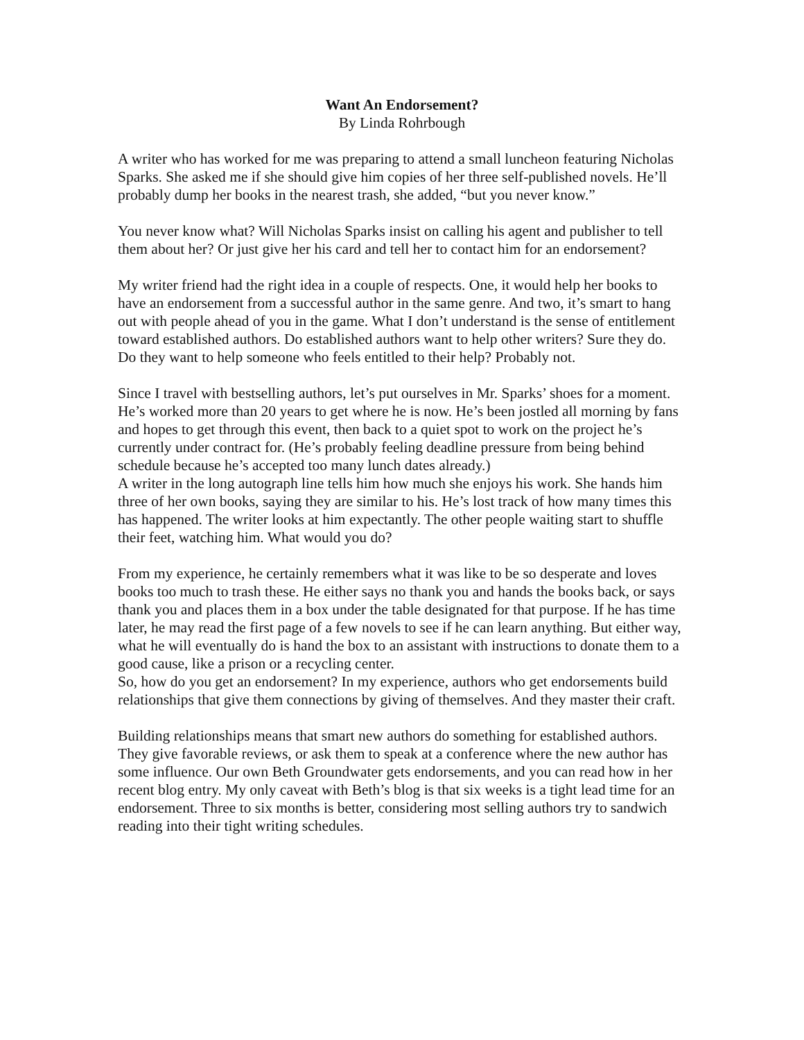Want An Endorsement?
By Linda Rohrbough
A writer who has worked for me was preparing to attend a small luncheon featuring Nicholas Sparks. She asked me if she should give him copies of her three self-published novels. He’ll probably dump her books in the nearest trash, she added, “but you never know.”
You never know what? Will Nicholas Sparks insist on calling his agent and publisher to tell them about her? Or just give her his card and tell her to contact him for an endorsement?
My writer friend had the right idea in a couple of respects. One, it would help her books to have an endorsement from a successful author in the same genre. And two, it’s smart to hang out with people ahead of you in the game. What I don’t understand is the sense of entitlement toward established authors. Do established authors want to help other writers? Sure they do. Do they want to help someone who feels entitled to their help? Probably not.
Since I travel with bestselling authors, let’s put ourselves in Mr. Sparks’ shoes for a moment. He’s worked more than 20 years to get where he is now. He’s been jostled all morning by fans and hopes to get through this event, then back to a quiet spot to work on the project he’s currently under contract for. (He’s probably feeling deadline pressure from being behind schedule because he’s accepted too many lunch dates already.)
A writer in the long autograph line tells him how much she enjoys his work. She hands him three of her own books, saying they are similar to his. He’s lost track of how many times this has happened. The writer looks at him expectantly. The other people waiting start to shuffle their feet, watching him. What would you do?
From my experience, he certainly remembers what it was like to be so desperate and loves books too much to trash these. He either says no thank you and hands the books back, or says thank you and places them in a box under the table designated for that purpose. If he has time later, he may read the first page of a few novels to see if he can learn anything. But either way, what he will eventually do is hand the box to an assistant with instructions to donate them to a good cause, like a prison or a recycling center.
So, how do you get an endorsement? In my experience, authors who get endorsements build relationships that give them connections by giving of themselves. And they master their craft.
Building relationships means that smart new authors do something for established authors. They give favorable reviews, or ask them to speak at a conference where the new author has some influence. Our own Beth Groundwater gets endorsements, and you can read how in her recent blog entry. My only caveat with Beth’s blog is that six weeks is a tight lead time for an endorsement. Three to six months is better, considering most selling authors try to sandwich reading into their tight writing schedules.